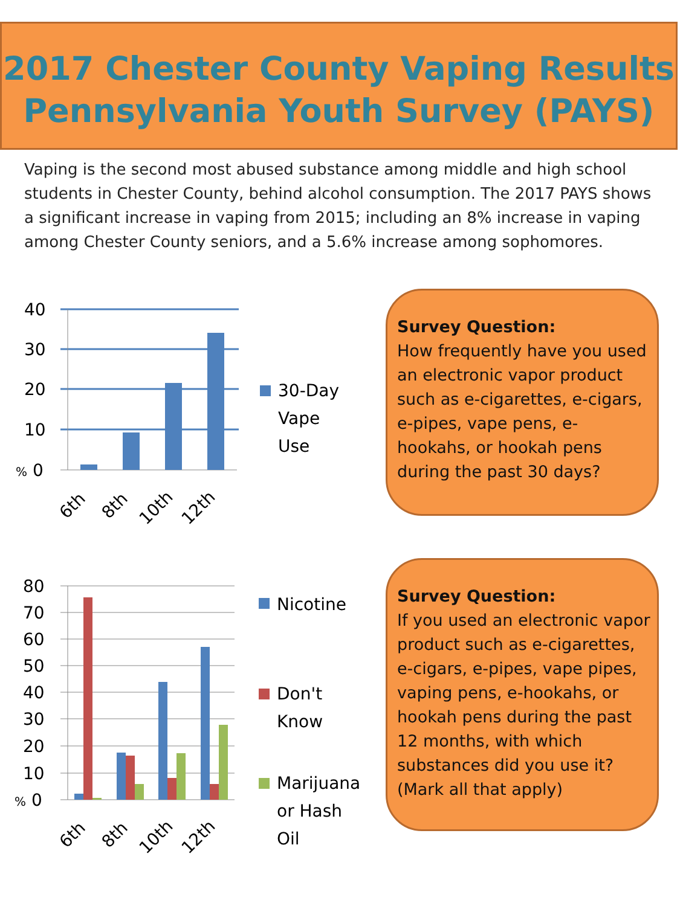2017 Chester County Vaping Results
Pennsylvania Youth Survey (PAYS)
Vaping is the second most abused substance among middle and high school students in Chester County, behind alcohol consumption. The 2017 PAYS shows a significant increase in vaping from 2015; including an 8% increase in vaping among Chester County seniors, and a 5.6% increase among sophomores.
40
30
20
10
% 0
6th
8th
10th
12th
30-Day
Vape
Use
Survey Question:
How frequently have you used an electronic vapor product such as e-cigarettes, e-cigars, e-pipes, vape pens, e-hookahs, or hookah pens during the past 30 days?
80
70
60
50
40
30
20
10
% 0
6th
8th
10th
12th
Nicotine
Don't
Know
Marijuana
or Hash
Oil
Survey Question:
If you used an electronic vapor product such as e-cigarettes, e-cigars, e-pipes, vape pipes, vaping pens, e-hookahs, or hookah pens during the past 12 months, with which substances did you use it? (Mark all that apply)